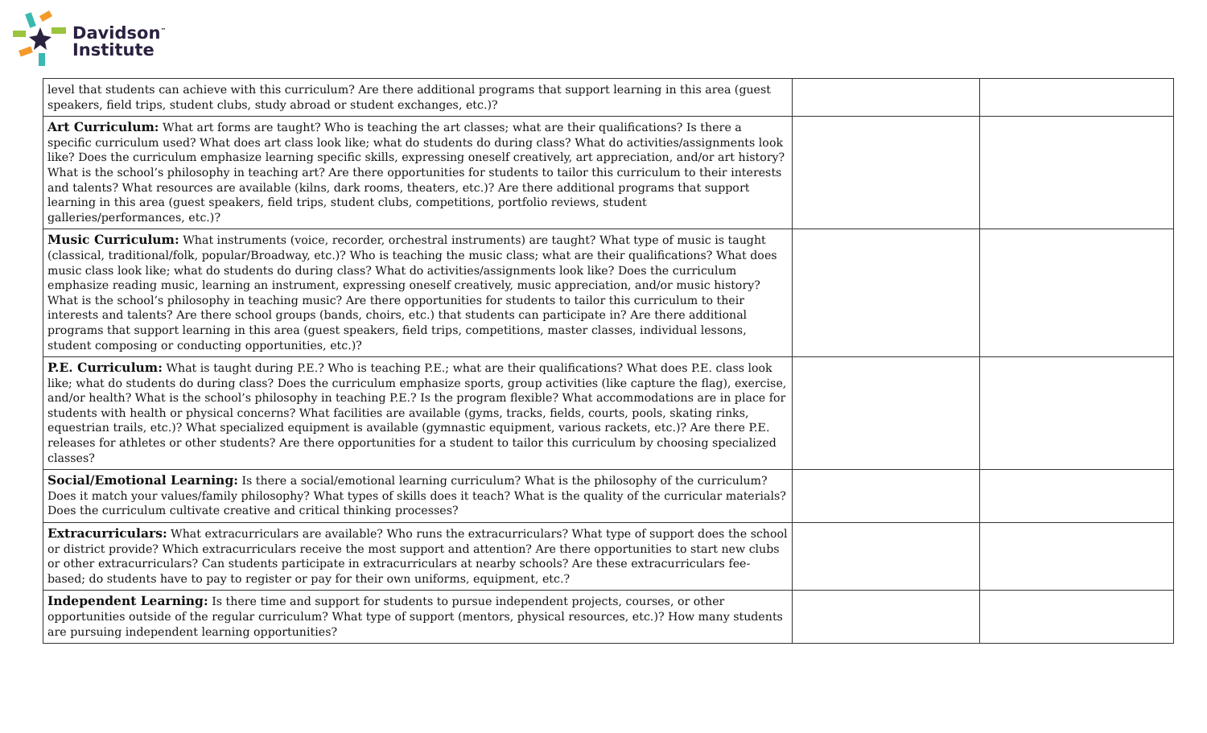Davidson<sup>™</sup>
Institute
| level that students can achieve with this curriculum? Are there additional programs that support learning in this area (guest speakers, field trips, student clubs, study abroad or student exchanges, etc.)? | | |
| Art Curriculum: What art forms are taught? Who is teaching the art classes; what are their qualifications? Is there a specific curriculum used? What does art class look like; what do students do during class? What do activities/assignments look like? Does the curriculum emphasize learning specific skills, expressing oneself creatively, art appreciation, and/or art history? What is the school’s philosophy in teaching art? Are there opportunities for students to tailor this curriculum to their interests and talents? What resources are available (kilns, dark rooms, theaters, etc.)? Are there additional programs that support learning in this area (guest speakers, field trips, student clubs, competitions, portfolio reviews, student galleries/performances, etc.)? | | |
| Music Curriculum: What instruments (voice, recorder, orchestral instruments) are taught? What type of music is taught (classical, traditional/folk, popular/Broadway, etc.)? Who is teaching the music class; what are their qualifications? What does music class look like; what do students do during class? What do activities/assignments look like? Does the curriculum emphasize reading music, learning an instrument, expressing oneself creatively, music appreciation, and/or music history? What is the school’s philosophy in teaching music? Are there opportunities for students to tailor this curriculum to their interests and talents? Are there school groups (bands, choirs, etc.) that students can participate in? Are there additional programs that support learning in this area (guest speakers, field trips, competitions, master classes, individual lessons, student composing or conducting opportunities, etc.)? | | |
| P.E. Curriculum: What is taught during P.E.? Who is teaching P.E.; what are their qualifications? What does P.E. class look like; what do students do during class? Does the curriculum emphasize sports, group activities (like capture the flag), exercise, and/or health? What is the school’s philosophy in teaching P.E.? Is the program flexible? What accommodations are in place for students with health or physical concerns? What facilities are available (gyms, tracks, fields, courts, pools, skating rinks, equestrian trails, etc.)? What specialized equipment is available (gymnastic equipment, various rackets, etc.)? Are there P.E. releases for athletes or other students? Are there opportunities for a student to tailor this curriculum by choosing specialized classes? | | |
| Social/Emotional Learning: Is there a social/emotional learning curriculum? What is the philosophy of the curriculum? Does it match your values/family philosophy? What types of skills does it teach? What is the quality of the curricular materials? Does the curriculum cultivate creative and critical thinking processes? | | |
| Extracurriculars: What extracurriculars are available? Who runs the extracurriculars? What type of support does the school or district provide? Which extracurriculars receive the most support and attention? Are there opportunities to start new clubs or other extracurriculars? Can students participate in extracurriculars at nearby schools? Are these extracurriculars fee-based; do students have to pay to register or pay for their own uniforms, equipment, etc.? | | |
| Independent Learning: Is there time and support for students to pursue independent projects, courses, or other opportunities outside of the regular curriculum? What type of support (mentors, physical resources, etc.)? How many students are pursuing independent learning opportunities? | | |